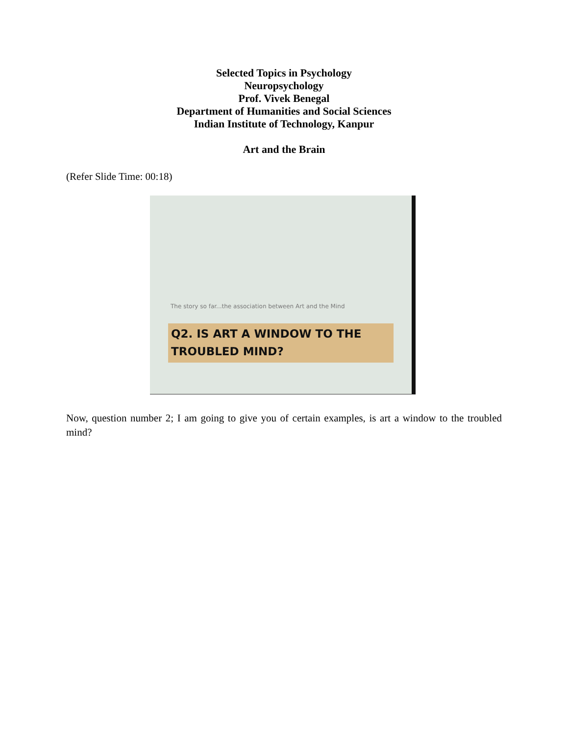Selected Topics in Psychology
Neuropsychology
Prof. Vivek Benegal
Department of Humanities and Social Sciences
Indian Institute of Technology, Kanpur
Art and the Brain
(Refer Slide Time: 00:18)
The story so far...the association between Art and the Mind
Q2. IS ART A WINDOW TO THE
TROUBLED MIND?
Now, question number 2; I am going to give you of certain examples, is art a window to the troubled mind?